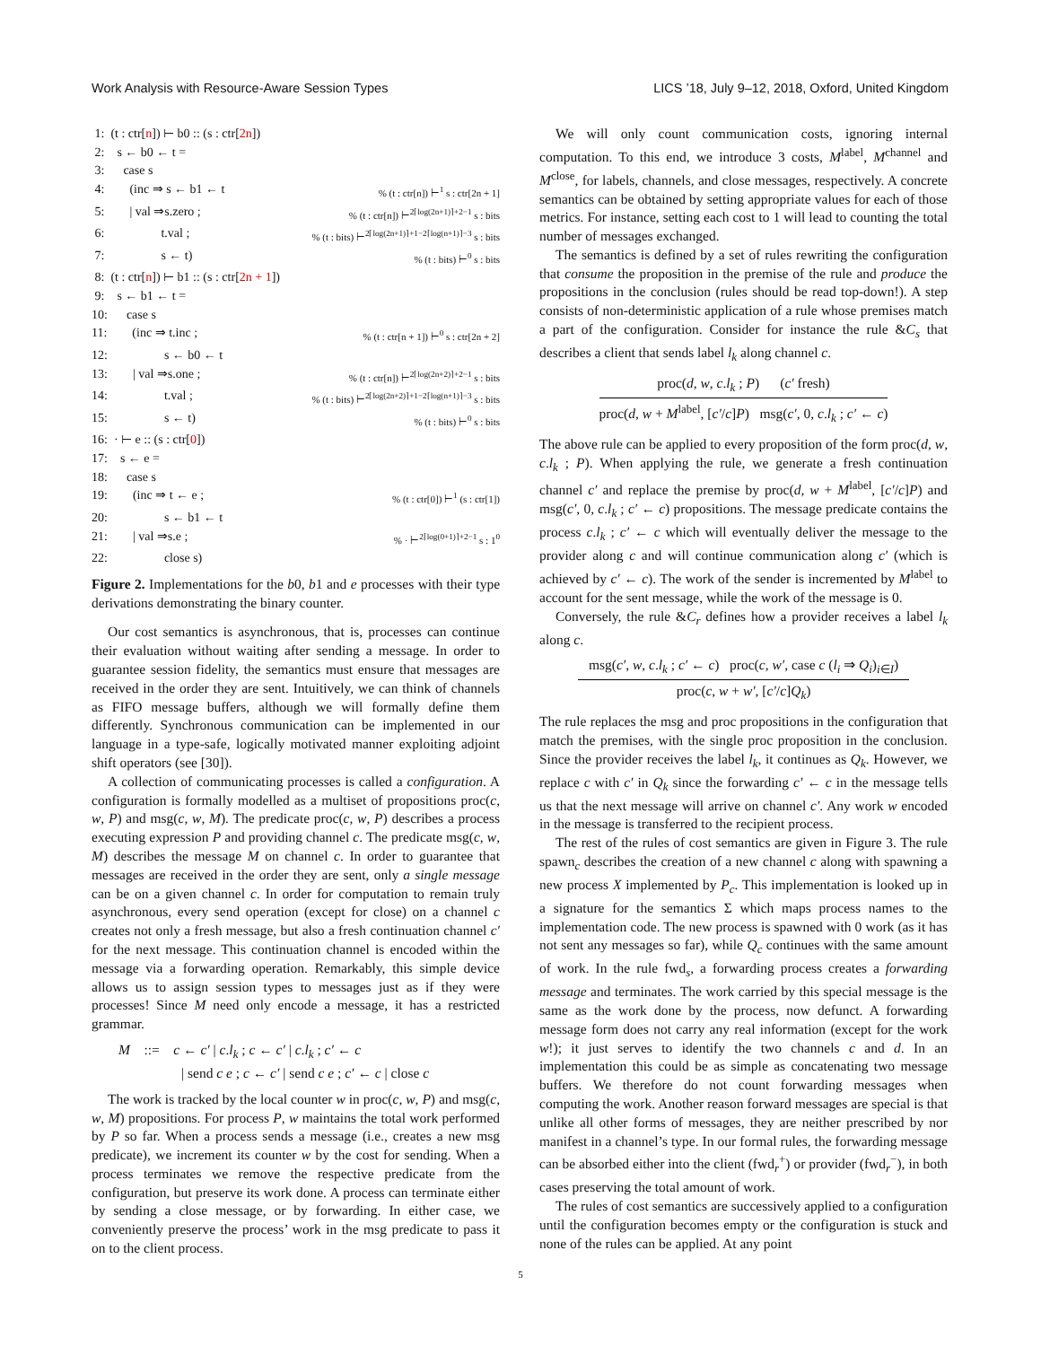Work Analysis with Resource-Aware Session Types LICS ’18, July 9–12, 2018, Oxford, United Kingdom
1: (t : ctr[n]) ⊢ b0 :: (s : ctr[2n])
2: s ← b0 ← t =
3: case s
4: (inc ⇒ s ← b1 ← t% (t : ctr[n]) ⊢<sup>1</sup> s : ctr[2n + 1]
5: | val ⇒s.zero ;% (t : ctr[n]) ⊢<sup>2⌈log(2n+1)⌉+2−1</sup> s : bits
6: t.val ;% (t : bits) ⊢<sup>2⌈log(2n+1)⌉+1−2⌈log(n+1)⌉−3</sup> s : bits
7: s ← t)% (t : bits) ⊢<sup>0</sup> s : bits
8: (t : ctr[n]) ⊢ b1 :: (s : ctr[2n + 1])
9: s ← b1 ← t =
10: case s
11: (inc ⇒ t.inc ;% (t : ctr[n + 1]) ⊢<sup>0</sup> s : ctr[2n + 2]
12: s ← b0 ← t
13: | val ⇒s.one ;% (t : ctr[n]) ⊢<sup>2⌈log(2n+2)⌉+2−1</sup> s : bits
14: t.val ;% (t : bits) ⊢<sup>2⌈log(2n+2)⌉+1−2⌈log(n+1)⌉−3</sup> s : bits
15: s ← t)% (t : bits) ⊢<sup>0</sup> s : bits
16: · ⊢ e :: (s : ctr[0])
17: s ← e =
18: case s
19: (inc ⇒ t ← e ;% (t : ctr[0]) ⊢<sup>1</sup> (s : ctr[1])
20: s ← b1 ← t
21: | val ⇒s.e ;% · ⊢<sup>2⌈log(0+1)⌉+2−1</sup> s : 1<sup>0</sup>
22: close s)
Figure 2. Implementations for the b0, b1 and e processes with their type derivations demonstrating the binary counter.
Our cost semantics is asynchronous, that is, processes can continue their evaluation without waiting after sending a message. In order to guarantee session fidelity, the semantics must ensure that messages are received in the order they are sent. Intuitively, we can think of channels as FIFO message buffers, although we will formally define them differently. Synchronous communication can be implemented in our language in a type-safe, logically motivated manner exploiting adjoint shift operators (see [30]).
A collection of communicating processes is called a configuration. A configuration is formally modelled as a multiset of propositions proc(c, w, P) and msg(c, w, M). The predicate proc(c, w, P) describes a process executing expression P and providing channel c. The predicate msg(c, w, M) describes the message M on channel c. In order to guarantee that messages are received in the order they are sent, only a single message can be on a given channel c. In order for computation to remain truly asynchronous, every send operation (except for close) on a channel c creates not only a fresh message, but also a fresh continuation channel c′ for the next message. This continuation channel is encoded within the message via a forwarding operation. Remarkably, this simple device allows us to assign session types to messages just as if they were processes! Since M need only encode a message, it has a restricted grammar.
M ::= c ← c′ | c.l<sub>k</sub> ; c ← c′ | c.l<sub>k</sub> ; c′ ← c
| send c e ; c ← c′ | send c e ; c′ ← c | close c
The work is tracked by the local counter w in proc(c, w, P) and msg(c, w, M) propositions. For process P, w maintains the total work performed by P so far. When a process sends a message (i.e., creates a new msg predicate), we increment its counter w by the cost for sending. When a process terminates we remove the respective predicate from the configuration, but preserve its work done. A process can terminate either by sending a close message, or by forwarding. In either case, we conveniently preserve the process’ work in the msg predicate to pass it on to the client process.
We will only count communication costs, ignoring internal computation. To this end, we introduce 3 costs, M<sup>label</sup>, M<sup>channel</sup> and M<sup>close</sup>, for labels, channels, and close messages, respectively. A concrete semantics can be obtained by setting appropriate values for each of those metrics. For instance, setting each cost to 1 will lead to counting the total number of messages exchanged.
The semantics is defined by a set of rules rewriting the configuration that consume the proposition in the premise of the rule and produce the propositions in the conclusion (rules should be read top-down!). A step consists of non-deterministic application of a rule whose premises match a part of the configuration. Consider for instance the rule &C<sub>s</sub> that describes a client that sends label l<sub>k</sub> along channel c.
proc(d, w, c.l<sub>k</sub> ; P) (c′ fresh)
proc(d, w + M<sup>label</sup>, [c′/c]P) msg(c′, 0, c.l<sub>k</sub> ; c′ ← c)
The above rule can be applied to every proposition of the form proc(d, w, c.l<sub>k</sub> ; P). When applying the rule, we generate a fresh continuation channel c′ and replace the premise by proc(d, w + M<sup>label</sup>, [c′/c]P) and msg(c′, 0, c.l<sub>k</sub> ; c′ ← c) propositions. The message predicate contains the process c.l<sub>k</sub> ; c′ ← c which will eventually deliver the message to the provider along c and will continue communication along c′ (which is achieved by c′ ← c). The work of the sender is incremented by M<sup>label</sup> to account for the sent message, while the work of the message is 0.
Conversely, the rule &C<sub>r</sub> defines how a provider receives a label l<sub>k</sub> along c.
msg(c′, w, c.l<sub>k</sub> ; c′ ← c) proc(c, w′, case c (l<sub>i</sub> ⇒ Q<sub>i</sub>)<sub>i∈I</sub>)
proc(c, w + w′, [c′/c]Q<sub>k</sub>)
The rule replaces the msg and proc propositions in the configuration that match the premises, with the single proc proposition in the conclusion. Since the provider receives the label l<sub>k</sub>, it continues as Q<sub>k</sub>. However, we replace c with c′ in Q<sub>k</sub> since the forwarding c′ ← c in the message tells us that the next message will arrive on channel c′. Any work w encoded in the message is transferred to the recipient process.
The rest of the rules of cost semantics are given in Figure 3. The rule spawn<sub>c</sub> describes the creation of a new channel c along with spawning a new process X implemented by P<sub>c</sub>. This implementation is looked up in a signature for the semantics Σ which maps process names to the implementation code. The new process is spawned with 0 work (as it has not sent any messages so far), while Q<sub>c</sub> continues with the same amount of work. In the rule fwd<sub>s</sub>, a forwarding process creates a forwarding message and terminates. The work carried by this special message is the same as the work done by the process, now defunct. A forwarding message form does not carry any real information (except for the work w!); it just serves to identify the two channels c and d. In an implementation this could be as simple as concatenating two message buffers. We therefore do not count forwarding messages when computing the work. Another reason forward messages are special is that unlike all other forms of messages, they are neither prescribed by nor manifest in a channel’s type. In our formal rules, the forwarding message can be absorbed either into the client (fwd<sub>r</sub><sup>+</sup>) or provider (fwd<sub>r</sub><sup>−</sup>), in both cases preserving the total amount of work.
The rules of cost semantics are successively applied to a configuration until the configuration becomes empty or the configuration is stuck and none of the rules can be applied. At any point
5